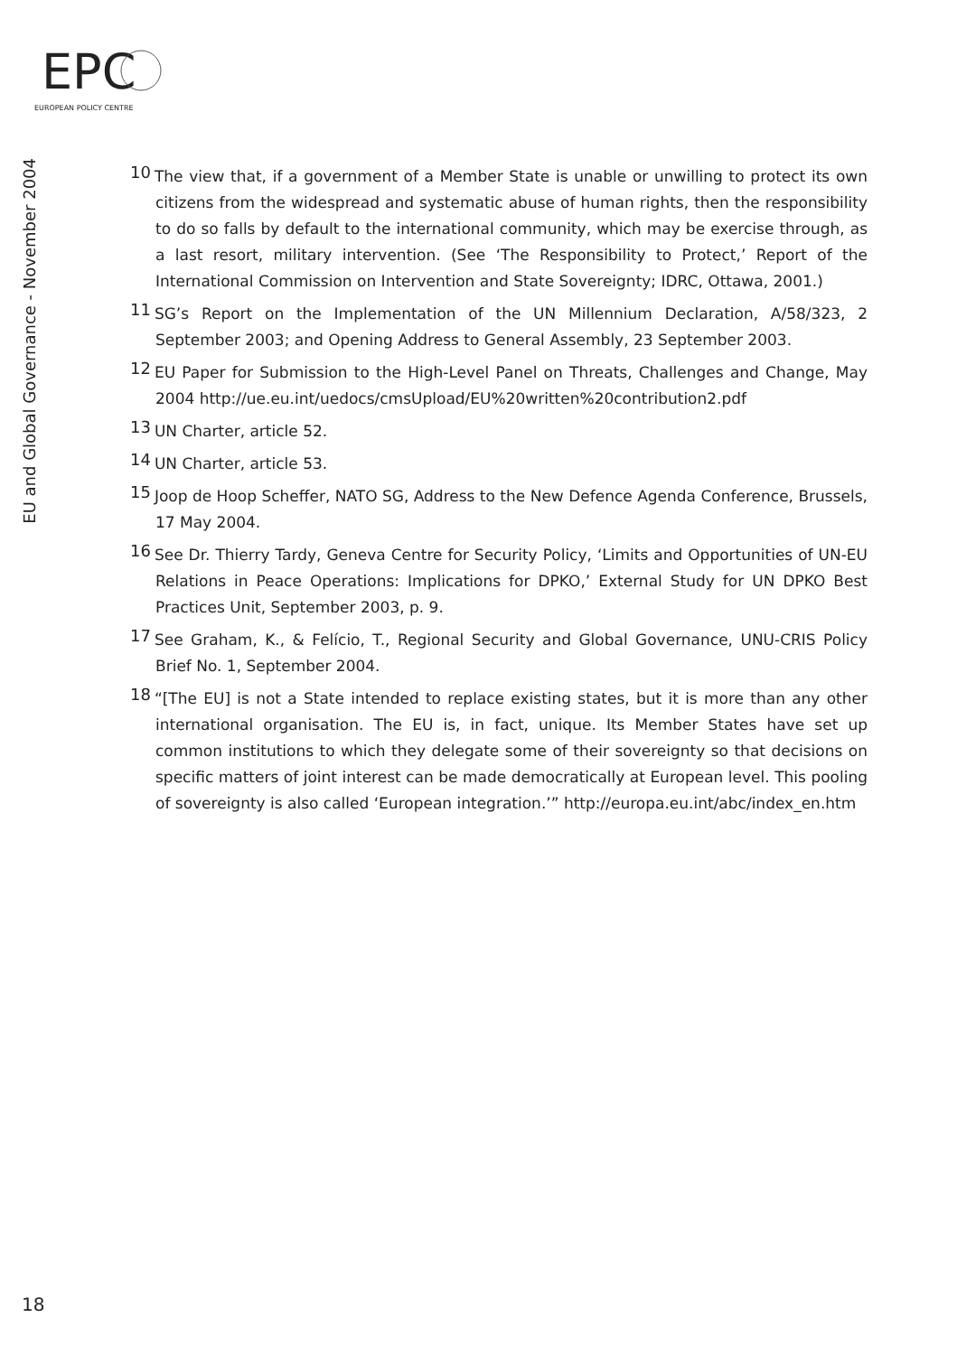EPC
EUROPEAN POLICY CENTRE
EU and Global Governance - November 2004
<sup>10</sup> The view that, if a government of a Member State is unable or unwilling to protect its own citizens from the widespread and systematic abuse of human rights, then the responsibility to do so falls by default to the international community, which may be exercise through, as a last resort, military intervention. (See ‘The Responsibility to Protect,’ Report of the International Commission on Intervention and State Sovereignty; IDRC, Ottawa, 2001.)
<sup>11</sup> SG’s Report on the Implementation of the UN Millennium Declaration, A/58/323, 2 September 2003; and Opening Address to General Assembly, 23 September 2003.
<sup>12</sup> EU Paper for Submission to the High-Level Panel on Threats, Challenges and Change, May 2004 http://ue.eu.int/uedocs/cmsUpload/EU%20written%20contribution2.pdf
<sup>13</sup> UN Charter, article 52.
<sup>14</sup> UN Charter, article 53.
<sup>15</sup> Joop de Hoop Scheffer, NATO SG, Address to the New Defence Agenda Conference, Brussels, 17 May 2004.
<sup>16</sup> See Dr. Thierry Tardy, Geneva Centre for Security Policy, ‘Limits and Opportunities of UN-EU Relations in Peace Operations: Implications for DPKO,’ External Study for UN DPKO Best Practices Unit, September 2003, p. 9.
<sup>17</sup> See Graham, K., & Felício, T., Regional Security and Global Governance, UNU-CRIS Policy Brief No. 1, September 2004.
<sup>18</sup> “[The EU] is not a State intended to replace existing states, but it is more than any other international organisation. The EU is, in fact, unique. Its Member States have set up common institutions to which they delegate some of their sovereignty so that decisions on specific matters of joint interest can be made democratically at European level. This pooling of sovereignty is also called ‘European integration.’” http://europa.eu.int/abc/index_en.htm
18